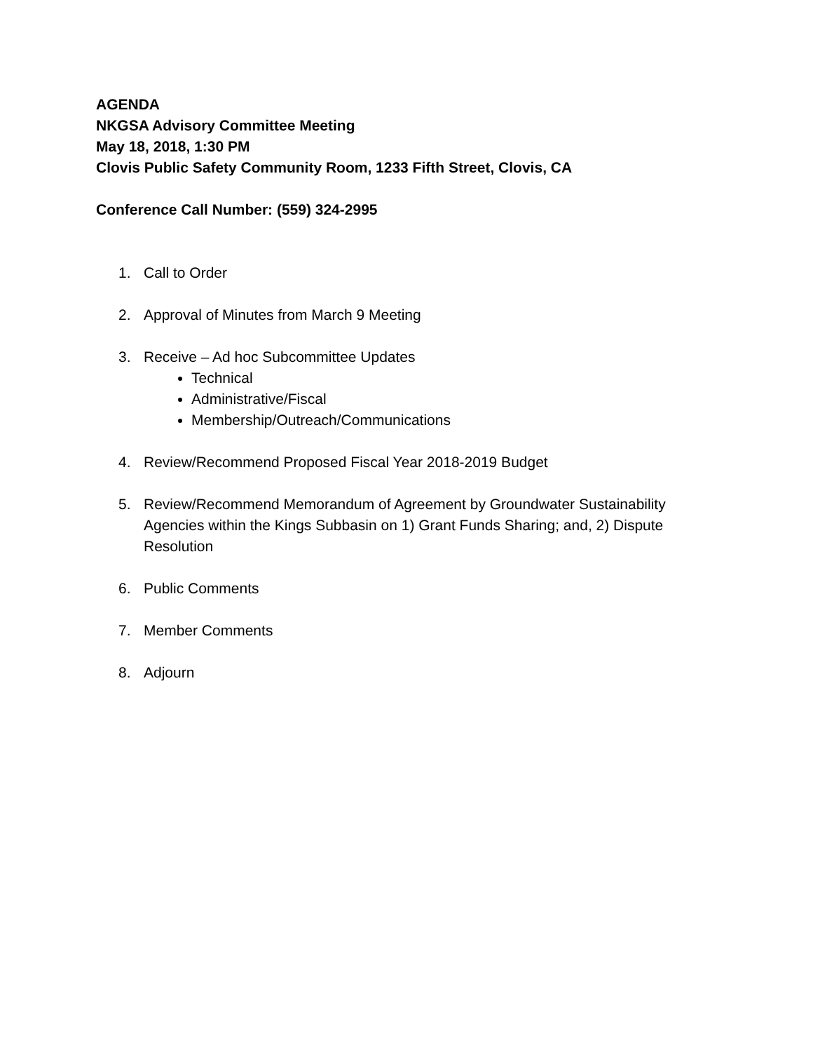AGENDA
NKGSA Advisory Committee Meeting
May 18, 2018, 1:30 PM
Clovis Public Safety Community Room, 1233 Fifth Street, Clovis, CA
Conference Call Number: (559) 324-2995
1. Call to Order
2. Approval of Minutes from March 9 Meeting
3. Receive – Ad hoc Subcommittee Updates
Technical
Administrative/Fiscal
Membership/Outreach/Communications
4. Review/Recommend Proposed Fiscal Year 2018-2019 Budget
5. Review/Recommend Memorandum of Agreement by Groundwater Sustainability Agencies within the Kings Subbasin on 1) Grant Funds Sharing; and, 2) Dispute Resolution
6. Public Comments
7. Member Comments
8. Adjourn